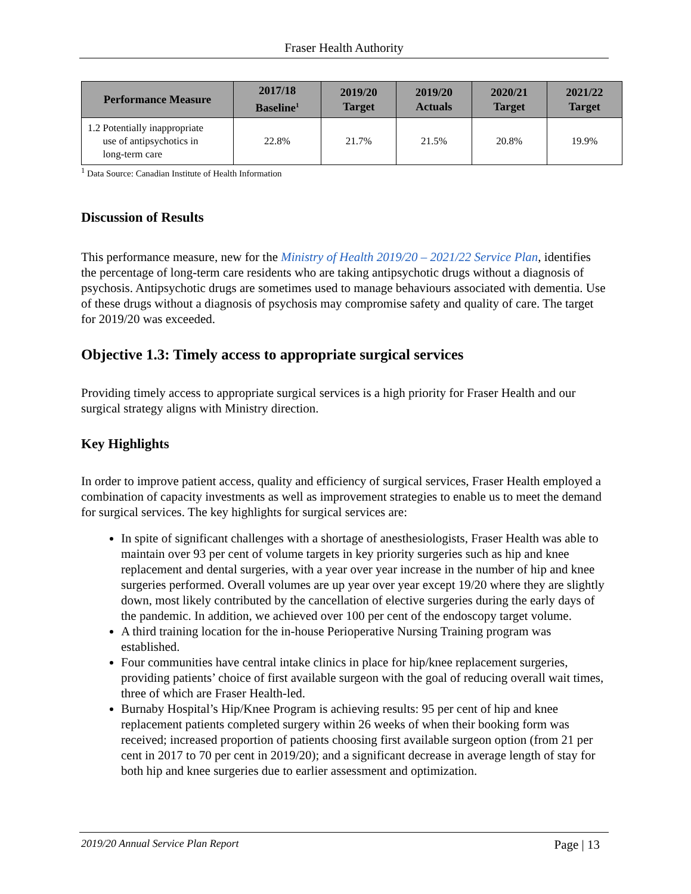Fraser Health Authority
| Performance Measure | 2017/18 Baseline<sup>1</sup> | 2019/20 Target | 2019/20 Actuals | 2020/21 Target | 2021/22 Target |
| --- | --- | --- | --- | --- | --- |
| 1.2 Potentially inappropriate use of antipsychotics in long-term care | 22.8% | 21.7% | 21.5% | 20.8% | 19.9% |
<sup>1</sup> Data Source: Canadian Institute of Health Information
Discussion of Results
This performance measure, new for the Ministry of Health 2019/20 – 2021/22 Service Plan, identifies the percentage of long-term care residents who are taking antipsychotic drugs without a diagnosis of psychosis. Antipsychotic drugs are sometimes used to manage behaviours associated with dementia. Use of these drugs without a diagnosis of psychosis may compromise safety and quality of care. The target for 2019/20 was exceeded.
Objective 1.3: Timely access to appropriate surgical services
Providing timely access to appropriate surgical services is a high priority for Fraser Health and our surgical strategy aligns with Ministry direction.
Key Highlights
In order to improve patient access, quality and efficiency of surgical services, Fraser Health employed a combination of capacity investments as well as improvement strategies to enable us to meet the demand for surgical services. The key highlights for surgical services are:
In spite of significant challenges with a shortage of anesthesiologists, Fraser Health was able to maintain over 93 per cent of volume targets in key priority surgeries such as hip and knee replacement and dental surgeries, with a year over year increase in the number of hip and knee surgeries performed. Overall volumes are up year over year except 19/20 where they are slightly down, most likely contributed by the cancellation of elective surgeries during the early days of the pandemic. In addition, we achieved over 100 per cent of the endoscopy target volume.
A third training location for the in-house Perioperative Nursing Training program was established.
Four communities have central intake clinics in place for hip/knee replacement surgeries, providing patients’ choice of first available surgeon with the goal of reducing overall wait times, three of which are Fraser Health-led.
Burnaby Hospital’s Hip/Knee Program is achieving results: 95 per cent of hip and knee replacement patients completed surgery within 26 weeks of when their booking form was received; increased proportion of patients choosing first available surgeon option (from 21 per cent in 2017 to 70 per cent in 2019/20); and a significant decrease in average length of stay for both hip and knee surgeries due to earlier assessment and optimization.
2019/20 Annual Service Plan Report Page | 13